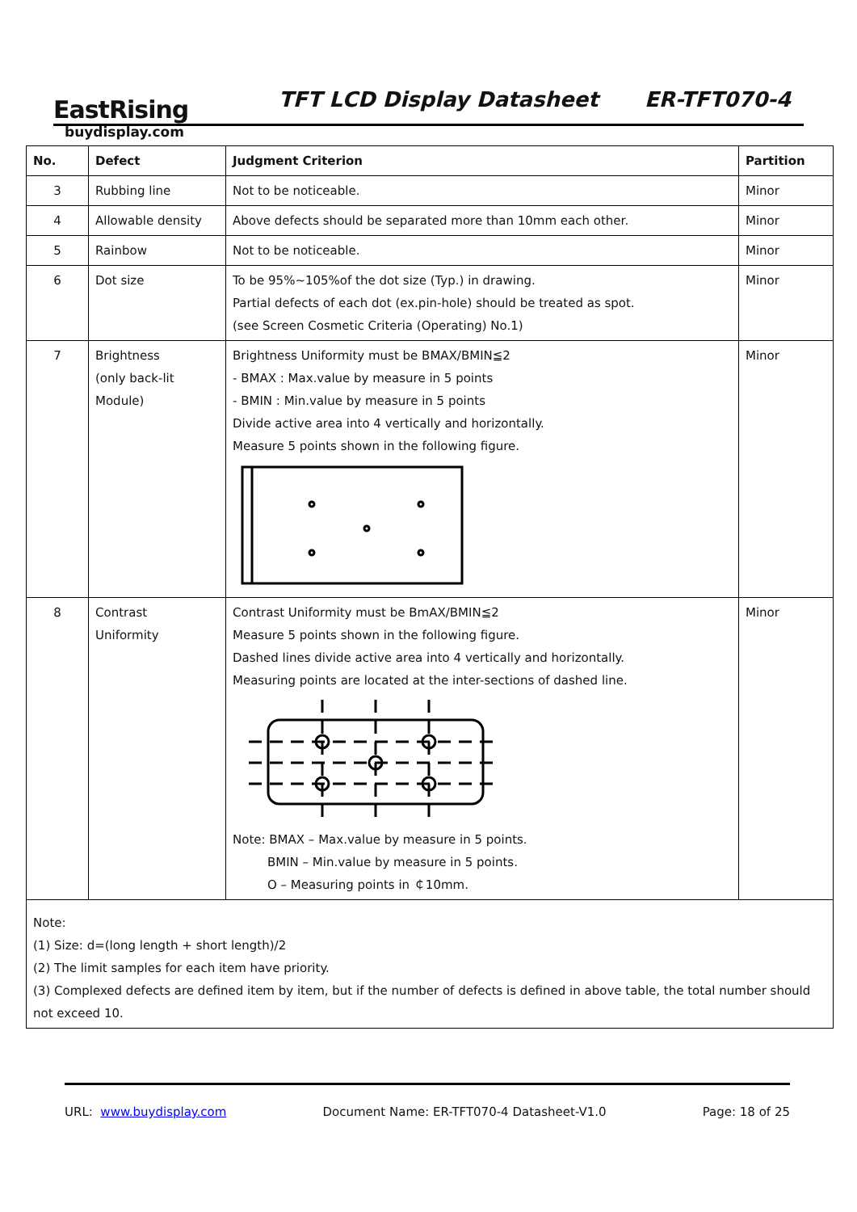EastRising
buydisplay.com
TFT LCD Display Datasheet ER-TFT070-4
| No. | Defect | Judgment Criterion | Partition |
| --- | --- | --- | --- |
| 3 | Rubbing line | Not to be noticeable. | Minor |
| 4 | Allowable density | Above defects should be separated more than 10mm each other. | Minor |
| 5 | Rainbow | Not to be noticeable. | Minor |
| 6 | Dot size | To be 95%~105%of the dot size (Typ.) in drawing. Partial defects of each dot (ex.pin-hole) should be treated as spot. (see Screen Cosmetic Criteria (Operating) No.1) | Minor |
| 7 | Brightness (only back-lit Module) | Brightness Uniformity must be BMAX/BMIN≦2 - BMAX : Max.value by measure in 5 points - BMIN : Min.value by measure in 5 points Divide active area into 4 vertically and horizontally. Measure 5 points shown in the following figure. | Minor |
| 8 | Contrast Uniformity | Contrast Uniformity must be BmAX/BMIN≦2 Measure 5 points shown in the following figure. Dashed lines divide active area into 4 vertically and horizontally. Measuring points are located at the inter-sections of dashed line. Note: BMAX – Max.value by measure in 5 points. BMIN – Min.value by measure in 5 points. O – Measuring points in ￠10mm. | Minor |
| Note: (1) Size: d=(long length + short length)/2 (2) The limit samples for each item have priority. (3) Complexed defects are defined item by item, but if the number of defects is defined in above table, the total number should not exceed 10. | | | |
URL: www.buydisplay.com Document Name: ER-TFT070-4 Datasheet-V1.0 Page: 18 of 25